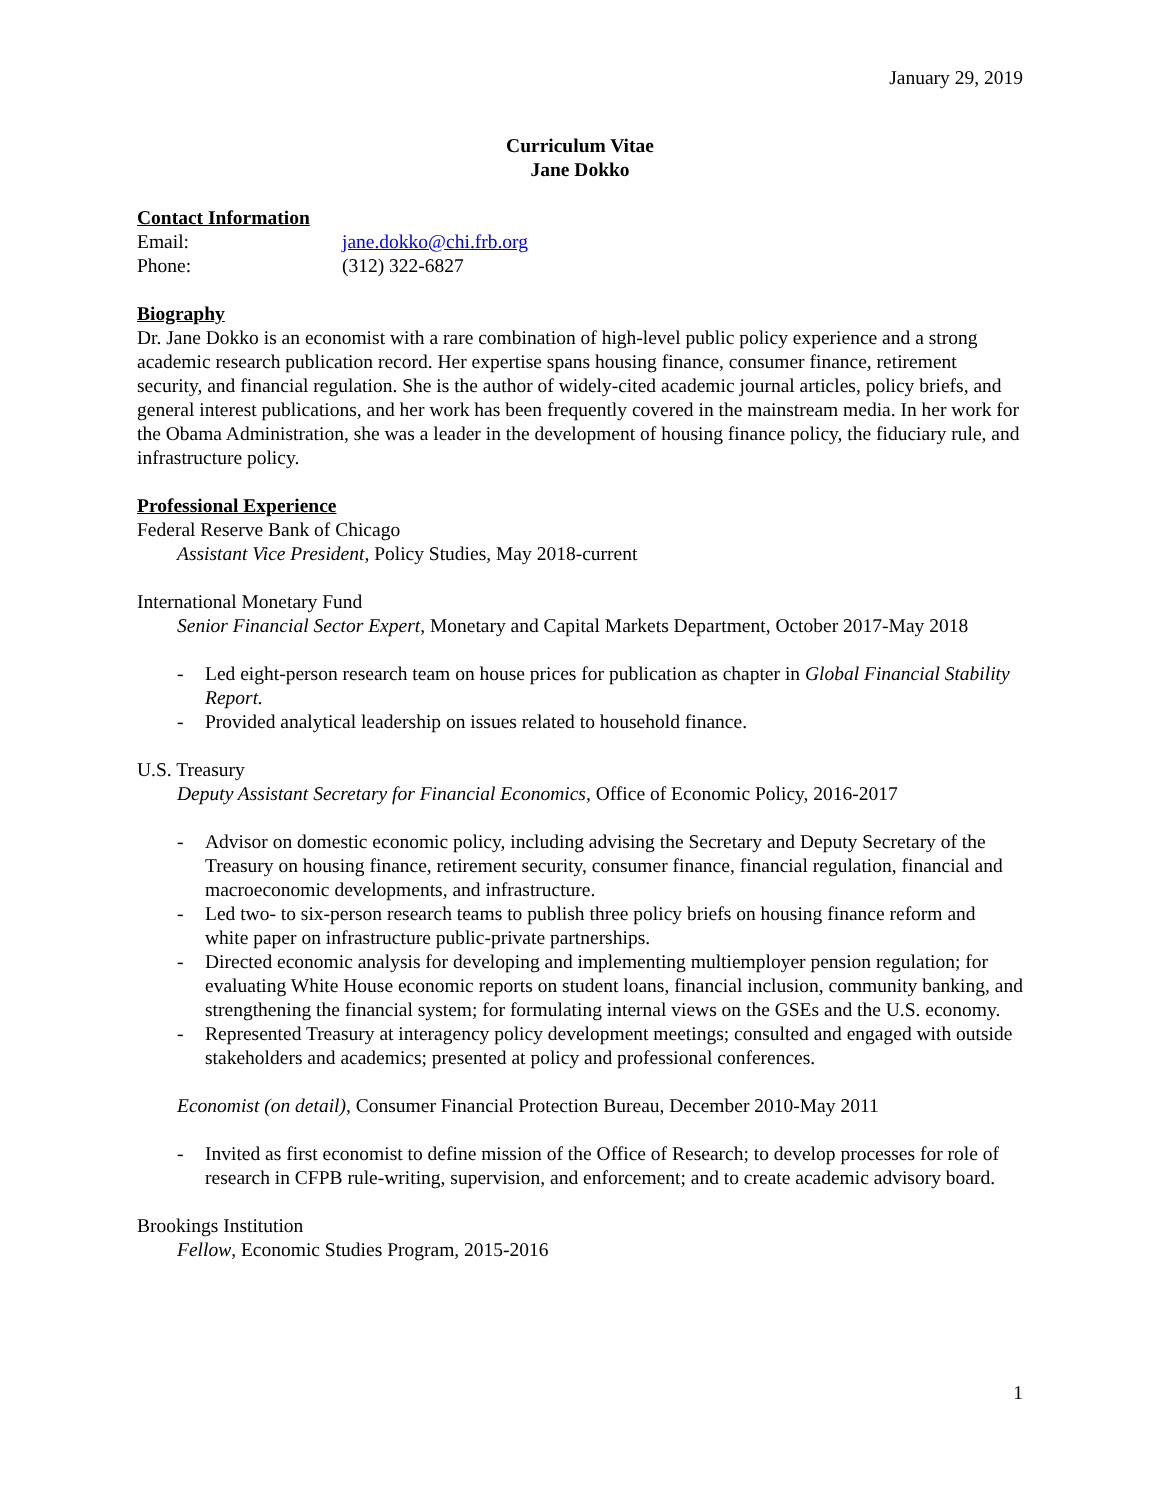January 29, 2019
Curriculum Vitae
Jane Dokko
Contact Information
Email: jane.dokko@chi.frb.org
Phone: (312) 322-6827
Biography
Dr. Jane Dokko is an economist with a rare combination of high-level public policy experience and a strong academic research publication record. Her expertise spans housing finance, consumer finance, retirement security, and financial regulation. She is the author of widely-cited academic journal articles, policy briefs, and general interest publications, and her work has been frequently covered in the mainstream media. In her work for the Obama Administration, she was a leader in the development of housing finance policy, the fiduciary rule, and infrastructure policy.
Professional Experience
Federal Reserve Bank of Chicago
Assistant Vice President, Policy Studies, May 2018-current
International Monetary Fund
Senior Financial Sector Expert, Monetary and Capital Markets Department, October 2017-May 2018
- Led eight-person research team on house prices for publication as chapter in Global Financial Stability Report.
- Provided analytical leadership on issues related to household finance.
U.S. Treasury
Deputy Assistant Secretary for Financial Economics, Office of Economic Policy, 2016-2017
- Advisor on domestic economic policy, including advising the Secretary and Deputy Secretary of the Treasury on housing finance, retirement security, consumer finance, financial regulation, financial and macroeconomic developments, and infrastructure.
- Led two- to six-person research teams to publish three policy briefs on housing finance reform and white paper on infrastructure public-private partnerships.
- Directed economic analysis for developing and implementing multiemployer pension regulation; for evaluating White House economic reports on student loans, financial inclusion, community banking, and strengthening the financial system; for formulating internal views on the GSEs and the U.S. economy.
- Represented Treasury at interagency policy development meetings; consulted and engaged with outside stakeholders and academics; presented at policy and professional conferences.
Economist (on detail), Consumer Financial Protection Bureau, December 2010-May 2011
- Invited as first economist to define mission of the Office of Research; to develop processes for role of research in CFPB rule-writing, supervision, and enforcement; and to create academic advisory board.
Brookings Institution
Fellow, Economic Studies Program, 2015-2016
1